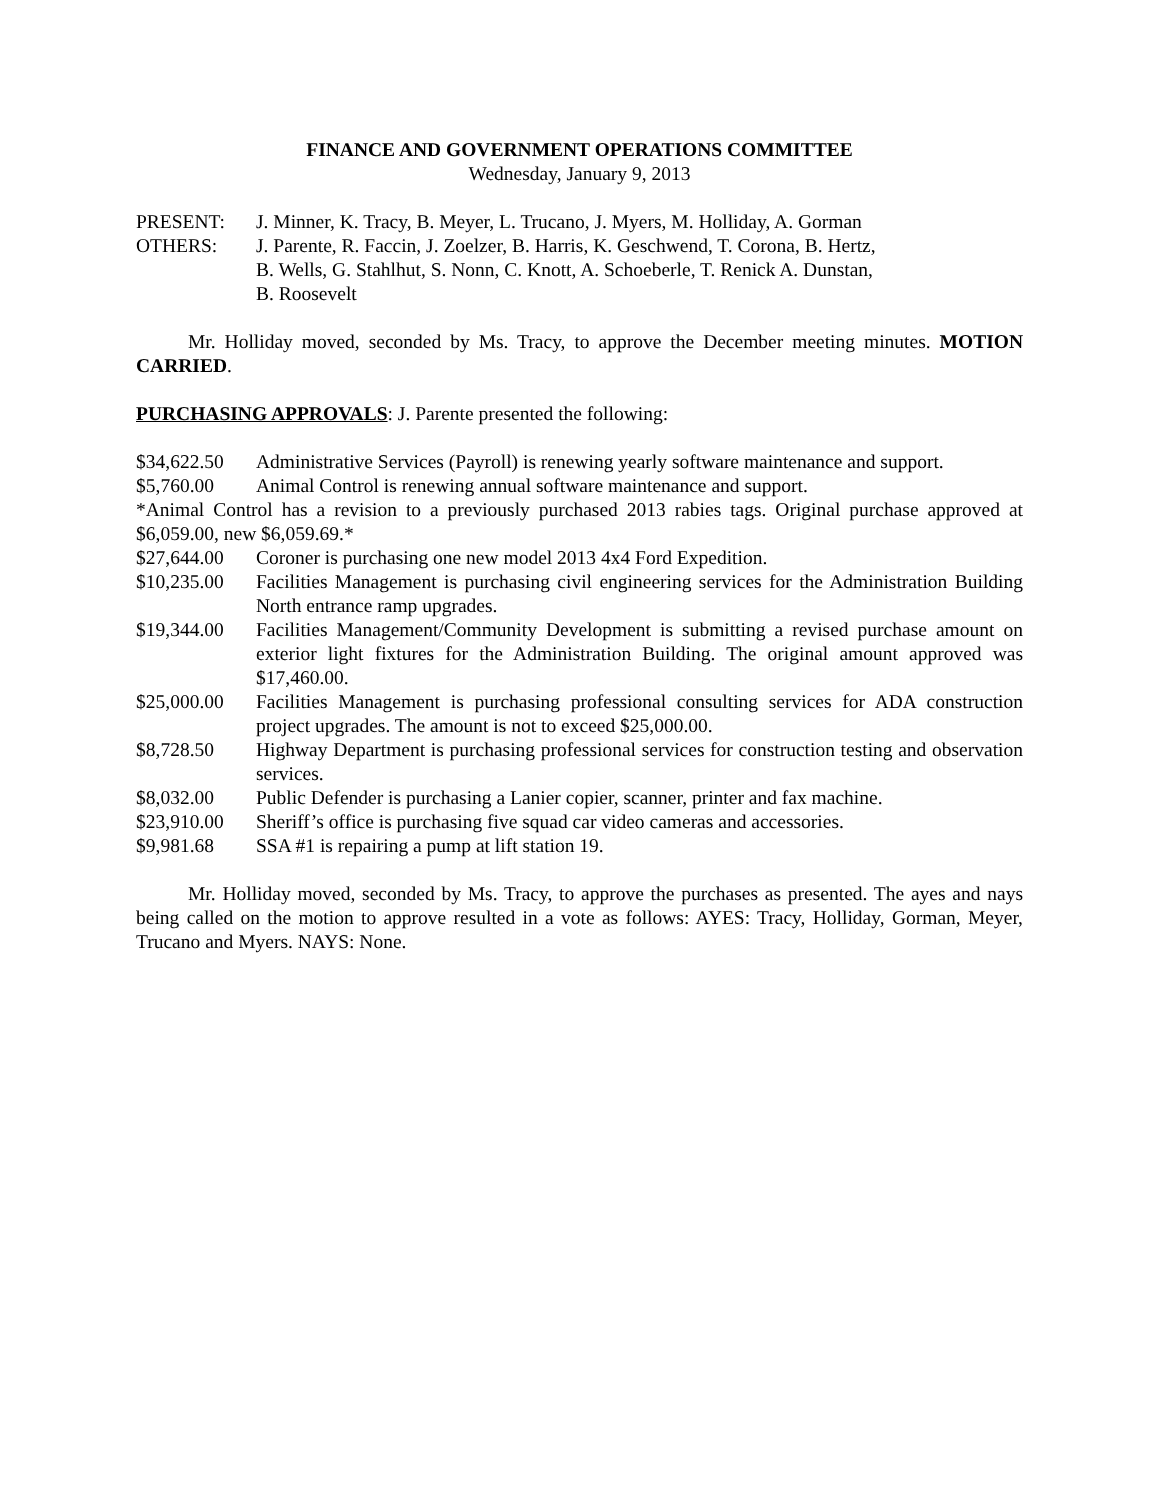FINANCE AND GOVERNMENT OPERATIONS COMMITTEE
Wednesday, January 9, 2013
PRESENT: J. Minner, K. Tracy, B. Meyer, L. Trucano, J. Myers, M. Holliday, A. Gorman
OTHERS: J. Parente, R. Faccin, J. Zoelzer, B. Harris, K. Geschwend, T. Corona, B. Hertz,
B. Wells, G. Stahlhut, S. Nonn, C. Knott, A. Schoeberle, T. Renick A. Dunstan,
B. Roosevelt
Mr. Holliday moved, seconded by Ms. Tracy, to approve the December meeting minutes. MOTION CARRIED.
PURCHASING APPROVALS: J. Parente presented the following:
$34,622.50 Administrative Services (Payroll) is renewing yearly software maintenance and support.
$5,760.00 Animal Control is renewing annual software maintenance and support.
*Animal Control has a revision to a previously purchased 2013 rabies tags. Original purchase approved at $6,059.00, new $6,059.69.*
$27,644.00 Coroner is purchasing one new model 2013 4x4 Ford Expedition.
$10,235.00 Facilities Management is purchasing civil engineering services for the Administration Building North entrance ramp upgrades.
$19,344.00 Facilities Management/Community Development is submitting a revised purchase amount on exterior light fixtures for the Administration Building. The original amount approved was $17,460.00.
$25,000.00 Facilities Management is purchasing professional consulting services for ADA construction project upgrades. The amount is not to exceed $25,000.00.
$8,728.50 Highway Department is purchasing professional services for construction testing and observation services.
$8,032.00 Public Defender is purchasing a Lanier copier, scanner, printer and fax machine.
$23,910.00 Sheriff’s office is purchasing five squad car video cameras and accessories.
$9,981.68 SSA #1 is repairing a pump at lift station 19.
Mr. Holliday moved, seconded by Ms. Tracy, to approve the purchases as presented. The ayes and nays being called on the motion to approve resulted in a vote as follows: AYES: Tracy, Holliday, Gorman, Meyer, Trucano and Myers. NAYS: None.